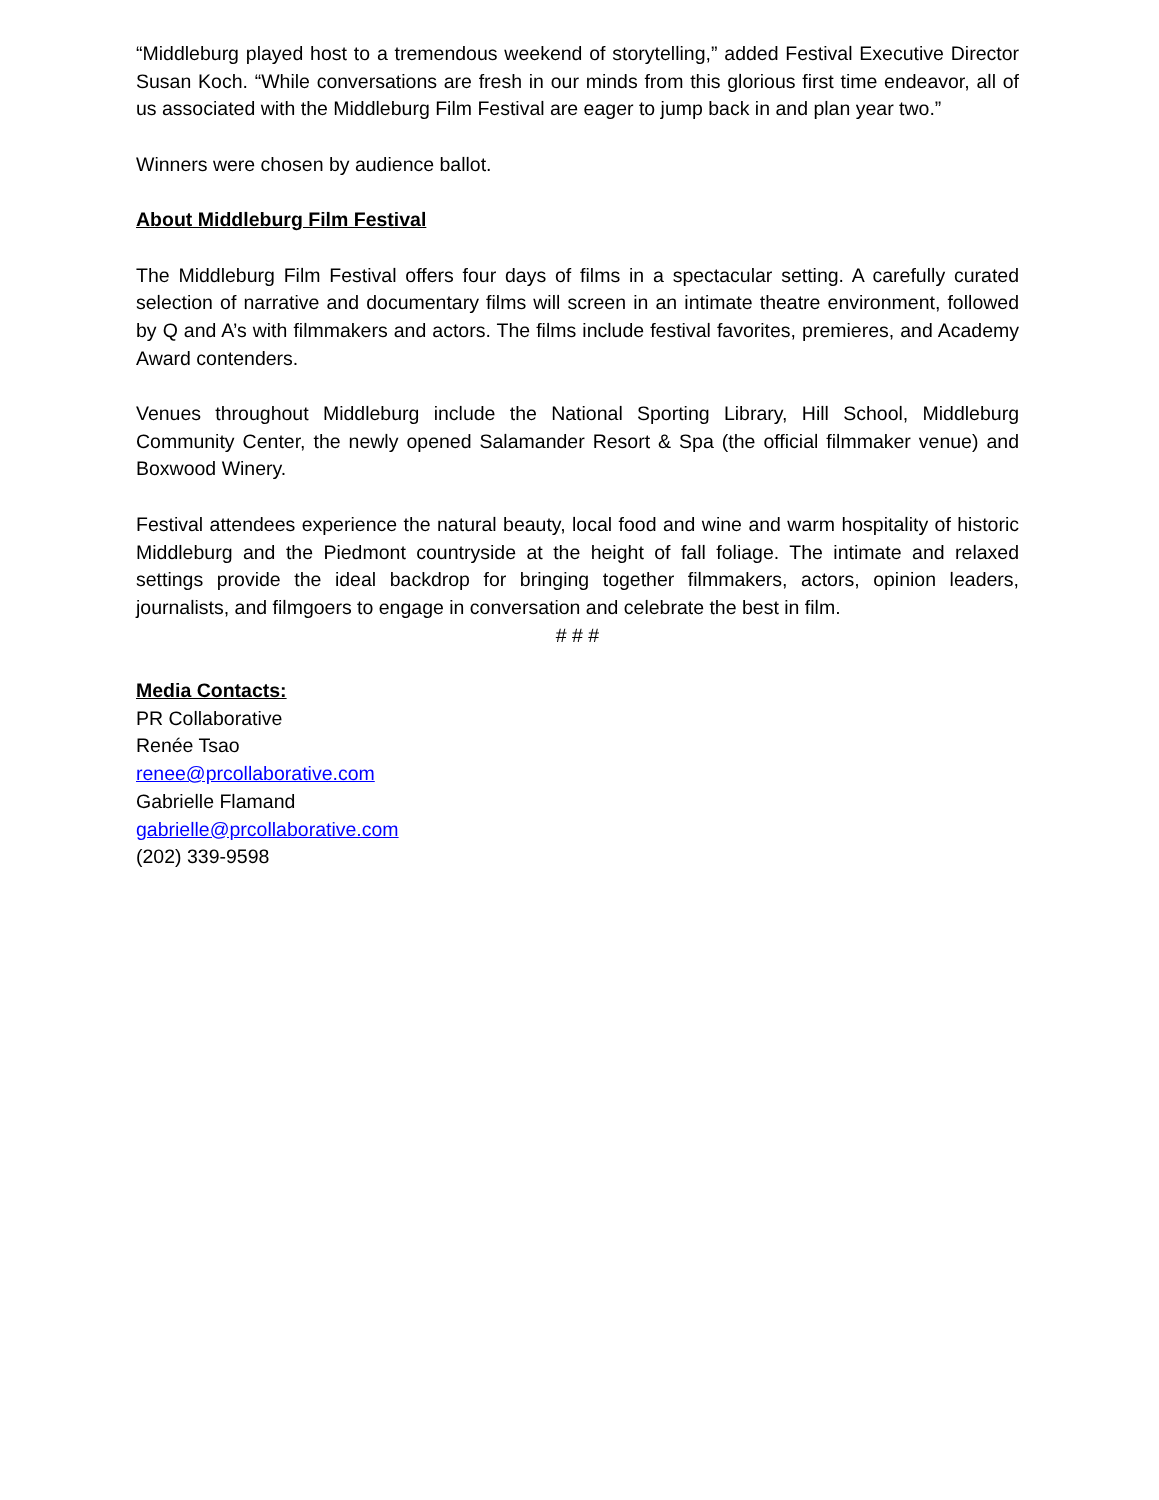“Middleburg played host to a tremendous weekend of storytelling,” added Festival Executive Director Susan Koch. “While conversations are fresh in our minds from this glorious first time endeavor, all of us associated with the Middleburg Film Festival are eager to jump back in and plan year two.”
Winners were chosen by audience ballot.
About Middleburg Film Festival
The Middleburg Film Festival offers four days of films in a spectacular setting. A carefully curated selection of narrative and documentary films will screen in an intimate theatre environment, followed by Q and A’s with filmmakers and actors. The films include festival favorites, premieres, and Academy Award contenders.
Venues throughout Middleburg include the National Sporting Library, Hill School, Middleburg Community Center, the newly opened Salamander Resort & Spa (the official filmmaker venue) and Boxwood Winery.
Festival attendees experience the natural beauty, local food and wine and warm hospitality of historic Middleburg and the Piedmont countryside at the height of fall foliage. The intimate and relaxed settings provide the ideal backdrop for bringing together filmmakers, actors, opinion leaders, journalists, and filmgoers to engage in conversation and celebrate the best in film.
# # #
Media Contacts:
PR Collaborative
Renée Tsao
renee@prcollaborative.com
Gabrielle Flamand
gabrielle@prcollaborative.com
(202) 339-9598